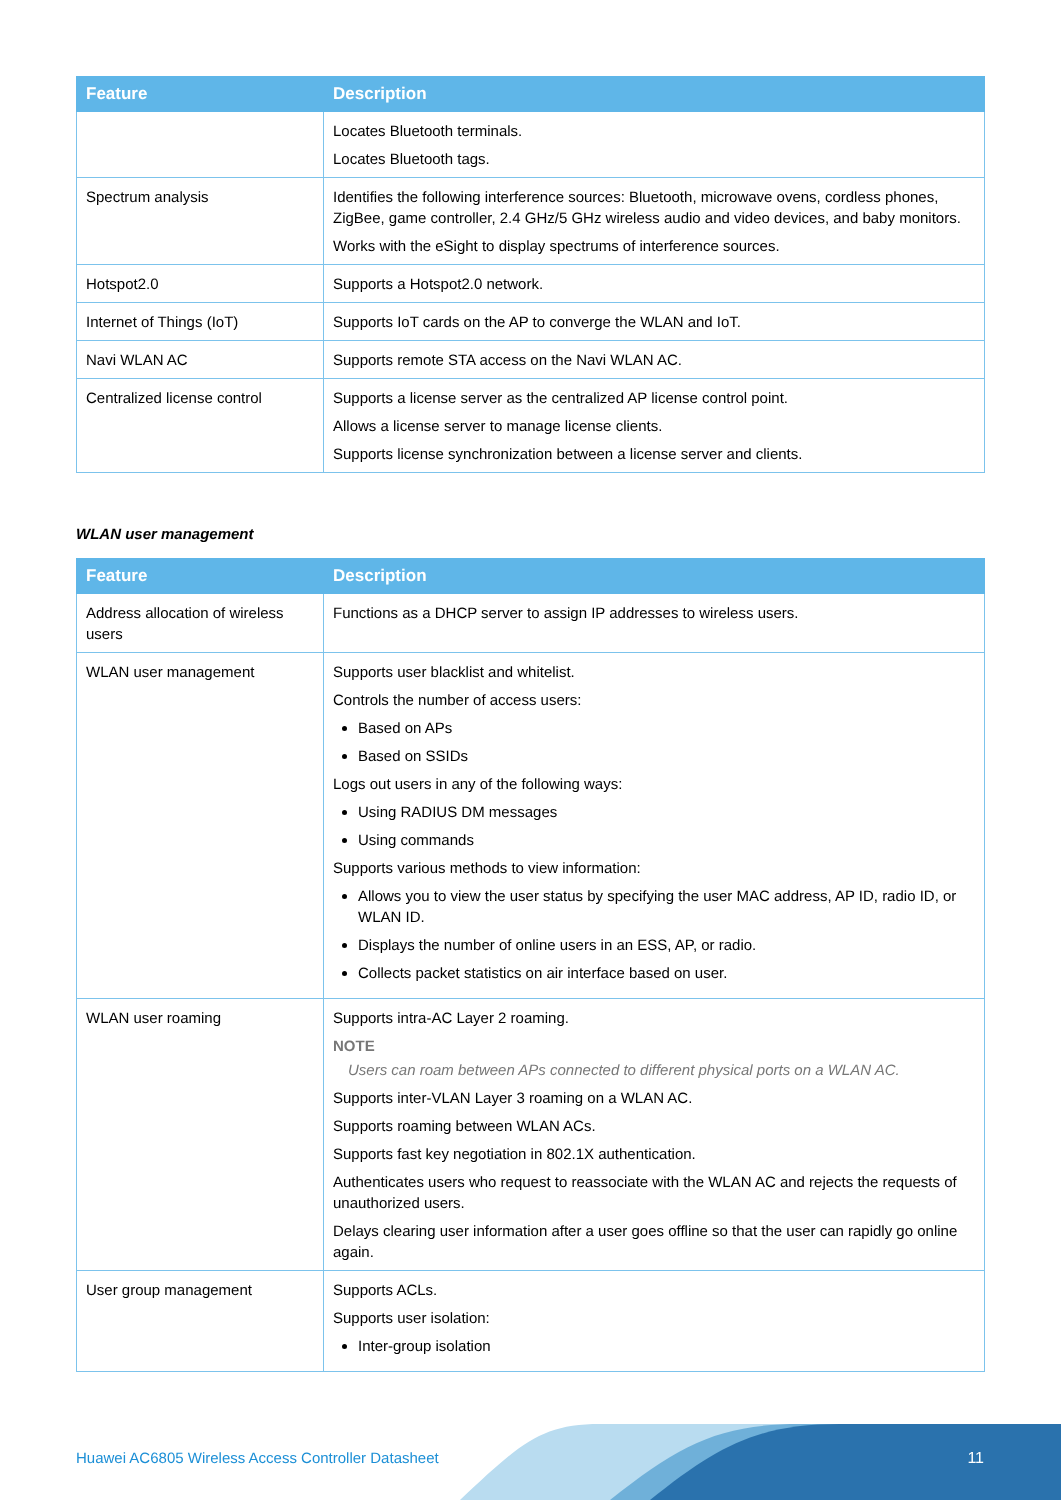| Feature | Description |
| --- | --- |
| | Locates Bluetooth terminals. Locates Bluetooth tags. |
| Spectrum analysis | Identifies the following interference sources: Bluetooth, microwave ovens, cordless phones, ZigBee, game controller, 2.4 GHz/5 GHz wireless audio and video devices, and baby monitors. Works with the eSight to display spectrums of interference sources. |
| Hotspot2.0 | Supports a Hotspot2.0 network. |
| Internet of Things (IoT) | Supports IoT cards on the AP to converge the WLAN and IoT. |
| Navi WLAN AC | Supports remote STA access on the Navi WLAN AC. |
| Centralized license control | Supports a license server as the centralized AP license control point. Allows a license server to manage license clients. Supports license synchronization between a license server and clients. |
WLAN user management
| Feature | Description |
| --- | --- |
| Address allocation of wireless users | Functions as a DHCP server to assign IP addresses to wireless users. |
| WLAN user management | Supports user blacklist and whitelist. Controls the number of access users: Based on APs Based on SSIDs Logs out users in any of the following ways: Using RADIUS DM messages Using commands Supports various methods to view information: Allows you to view the user status by specifying the user MAC address, AP ID, radio ID, or WLAN ID. Displays the number of online users in an ESS, AP, or radio. Collects packet statistics on air interface based on user. |
| WLAN user roaming | Supports intra-AC Layer 2 roaming. NOTE Users can roam between APs connected to different physical ports on a WLAN AC. Supports inter-VLAN Layer 3 roaming on a WLAN AC. Supports roaming between WLAN ACs. Supports fast key negotiation in 802.1X authentication. Authenticates users who request to reassociate with the WLAN AC and rejects the requests of unauthorized users. Delays clearing user information after a user goes offline so that the user can rapidly go online again. |
| User group management | Supports ACLs. Supports user isolation: Inter-group isolation |
Huawei AC6805 Wireless Access Controller Datasheet
11